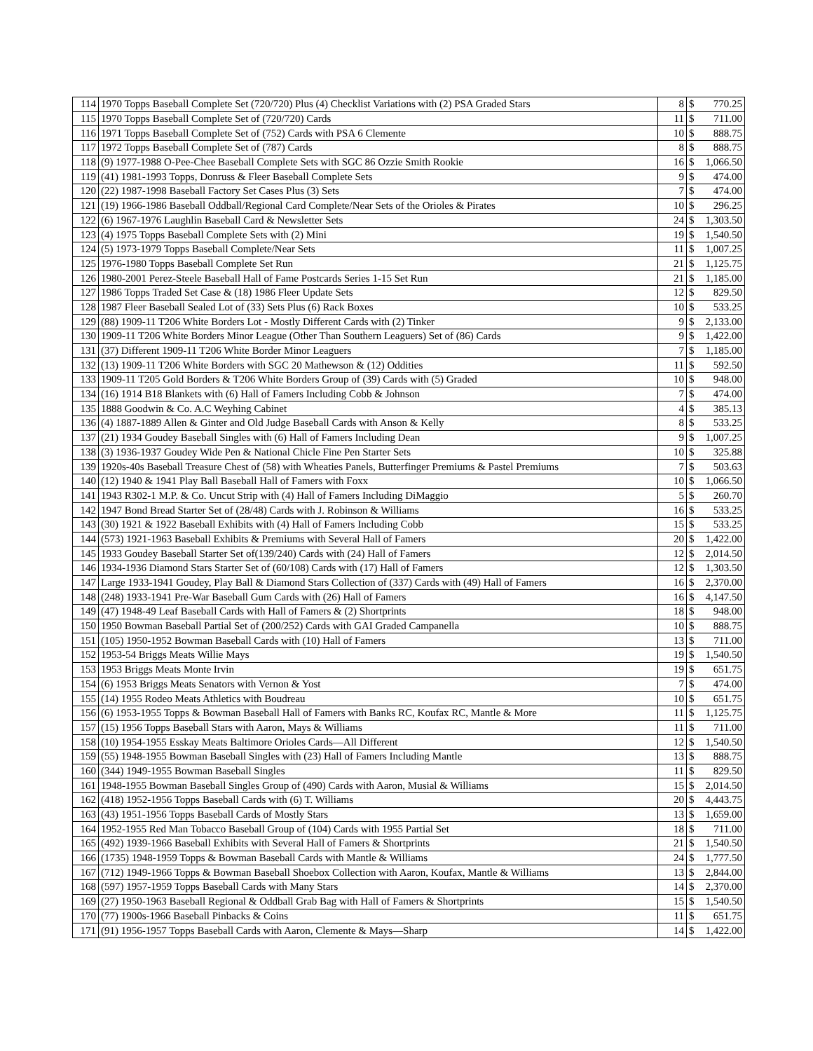| 114 | 1970 Topps Baseball Complete Set (720/720) Plus (4) Checklist Variations with (2) PSA Graded Stars | 8 | $ | 770.25 |
| 115 | 1970 Topps Baseball Complete Set of (720/720) Cards | 11 | $ | 711.00 |
| 116 | 1971 Topps Baseball Complete Set of (752) Cards with PSA 6 Clemente | 10 | $ | 888.75 |
| 117 | 1972 Topps Baseball Complete Set of (787) Cards | 8 | $ | 888.75 |
| 118 | (9) 1977-1988 O-Pee-Chee Baseball Complete Sets with SGC 86 Ozzie Smith Rookie | 16 | $ | 1,066.50 |
| 119 | (41) 1981-1993 Topps, Donruss & Fleer Baseball Complete Sets | 9 | $ | 474.00 |
| 120 | (22) 1987-1998 Baseball Factory Set Cases Plus (3) Sets | 7 | $ | 474.00 |
| 121 | (19) 1966-1986 Baseball Oddball/Regional Card Complete/Near Sets of the Orioles & Pirates | 10 | $ | 296.25 |
| 122 | (6) 1967-1976 Laughlin Baseball Card & Newsletter Sets | 24 | $ | 1,303.50 |
| 123 | (4) 1975 Topps Baseball Complete Sets with (2) Mini | 19 | $ | 1,540.50 |
| 124 | (5) 1973-1979 Topps Baseball Complete/Near Sets | 11 | $ | 1,007.25 |
| 125 | 1976-1980 Topps Baseball Complete Set Run | 21 | $ | 1,125.75 |
| 126 | 1980-2001 Perez-Steele Baseball Hall of Fame Postcards Series 1-15 Set Run | 21 | $ | 1,185.00 |
| 127 | 1986 Topps Traded Set Case & (18) 1986 Fleer Update Sets | 12 | $ | 829.50 |
| 128 | 1987 Fleer Baseball Sealed Lot of (33) Sets Plus (6) Rack Boxes | 10 | $ | 533.25 |
| 129 | (88) 1909-11 T206 White Borders Lot - Mostly Different Cards with (2) Tinker | 9 | $ | 2,133.00 |
| 130 | 1909-11 T206 White Borders Minor League (Other Than Southern Leaguers) Set of (86) Cards | 9 | $ | 1,422.00 |
| 131 | (37) Different 1909-11 T206 White Border Minor Leaguers | 7 | $ | 1,185.00 |
| 132 | (13) 1909-11 T206 White Borders with SGC 20 Mathewson & (12) Oddities | 11 | $ | 592.50 |
| 133 | 1909-11 T205 Gold Borders & T206 White Borders Group of (39) Cards with (5) Graded | 10 | $ | 948.00 |
| 134 | (16) 1914 B18 Blankets with (6) Hall of Famers Including Cobb & Johnson | 7 | $ | 474.00 |
| 135 | 1888 Goodwin & Co. A.C Weyhing Cabinet | 4 | $ | 385.13 |
| 136 | (4) 1887-1889 Allen & Ginter and Old Judge Baseball Cards with Anson & Kelly | 8 | $ | 533.25 |
| 137 | (21) 1934 Goudey Baseball Singles with (6) Hall of Famers Including Dean | 9 | $ | 1,007.25 |
| 138 | (3) 1936-1937 Goudey Wide Pen & National Chicle Fine Pen Starter Sets | 10 | $ | 325.88 |
| 139 | 1920s-40s Baseball Treasure Chest of (58) with Wheaties Panels, Butterfinger Premiums & Pastel Premiums | 7 | $ | 503.63 |
| 140 | (12) 1940 & 1941 Play Ball Baseball Hall of Famers with Foxx | 10 | $ | 1,066.50 |
| 141 | 1943 R302-1 M.P. & Co. Uncut Strip with (4) Hall of Famers Including DiMaggio | 5 | $ | 260.70 |
| 142 | 1947 Bond Bread Starter Set of (28/48) Cards with J. Robinson & Williams | 16 | $ | 533.25 |
| 143 | (30) 1921 & 1922 Baseball Exhibits with (4) Hall of Famers Including Cobb | 15 | $ | 533.25 |
| 144 | (573) 1921-1963 Baseball Exhibits & Premiums with Several Hall of Famers | 20 | $ | 1,422.00 |
| 145 | 1933 Goudey Baseball Starter Set of(139/240) Cards with (24) Hall of Famers | 12 | $ | 2,014.50 |
| 146 | 1934-1936 Diamond Stars Starter Set of (60/108) Cards with (17) Hall of Famers | 12 | $ | 1,303.50 |
| 147 | Large 1933-1941 Goudey, Play Ball & Diamond Stars Collection of (337) Cards with (49) Hall of Famers | 16 | $ | 2,370.00 |
| 148 | (248) 1933-1941 Pre-War Baseball Gum Cards with (26) Hall of Famers | 16 | $ | 4,147.50 |
| 149 | (47) 1948-49 Leaf Baseball Cards with Hall of Famers & (2) Shortprints | 18 | $ | 948.00 |
| 150 | 1950 Bowman Baseball Partial Set of (200/252) Cards with GAI Graded Campanella | 10 | $ | 888.75 |
| 151 | (105) 1950-1952 Bowman Baseball Cards with (10) Hall of Famers | 13 | $ | 711.00 |
| 152 | 1953-54 Briggs Meats Willie Mays | 19 | $ | 1,540.50 |
| 153 | 1953 Briggs Meats Monte Irvin | 19 | $ | 651.75 |
| 154 | (6) 1953 Briggs Meats Senators with Vernon & Yost | 7 | $ | 474.00 |
| 155 | (14) 1955 Rodeo Meats Athletics with Boudreau | 10 | $ | 651.75 |
| 156 | (6) 1953-1955 Topps & Bowman Baseball Hall of Famers with Banks RC, Koufax RC, Mantle & More | 11 | $ | 1,125.75 |
| 157 | (15) 1956 Topps Baseball Stars with Aaron, Mays & Williams | 11 | $ | 711.00 |
| 158 | (10) 1954-1955 Esskay Meats Baltimore Orioles Cards—All Different | 12 | $ | 1,540.50 |
| 159 | (55) 1948-1955 Bowman Baseball Singles with (23) Hall of Famers Including Mantle | 13 | $ | 888.75 |
| 160 | (344) 1949-1955 Bowman Baseball Singles | 11 | $ | 829.50 |
| 161 | 1948-1955 Bowman Baseball Singles Group of (490) Cards with Aaron, Musial & Williams | 15 | $ | 2,014.50 |
| 162 | (418) 1952-1956 Topps Baseball Cards with (6) T. Williams | 20 | $ | 4,443.75 |
| 163 | (43) 1951-1956 Topps Baseball Cards of Mostly Stars | 13 | $ | 1,659.00 |
| 164 | 1952-1955 Red Man Tobacco Baseball Group of (104) Cards with 1955 Partial Set | 18 | $ | 711.00 |
| 165 | (492) 1939-1966 Baseball Exhibits with Several Hall of Famers & Shortprints | 21 | $ | 1,540.50 |
| 166 | (1735) 1948-1959 Topps & Bowman Baseball Cards with Mantle & Williams | 24 | $ | 1,777.50 |
| 167 | (712) 1949-1966 Topps & Bowman Baseball Shoebox Collection with Aaron, Koufax, Mantle & Williams | 13 | $ | 2,844.00 |
| 168 | (597) 1957-1959 Topps Baseball Cards with Many Stars | 14 | $ | 2,370.00 |
| 169 | (27) 1950-1963 Baseball Regional & Oddball Grab Bag with Hall of Famers & Shortprints | 15 | $ | 1,540.50 |
| 170 | (77) 1900s-1966 Baseball Pinbacks & Coins | 11 | $ | 651.75 |
| 171 | (91) 1956-1957 Topps Baseball Cards with Aaron, Clemente & Mays—Sharp | 14 | $ | 1,422.00 |